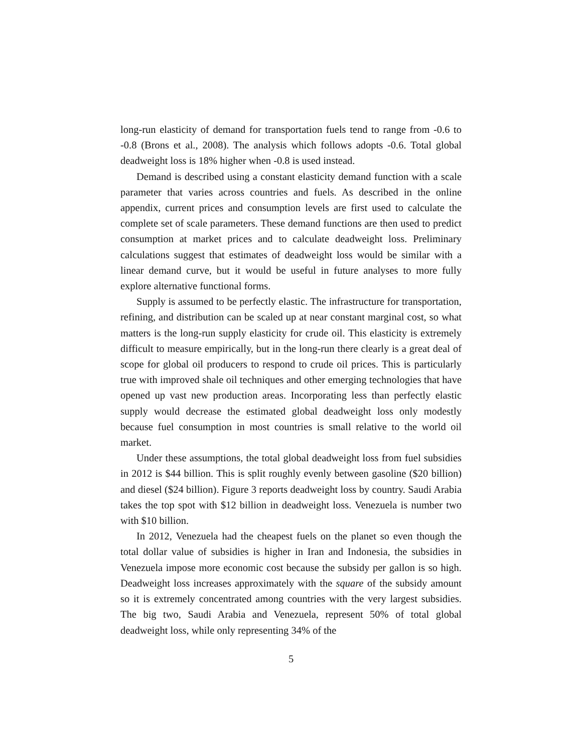long-run elasticity of demand for transportation fuels tend to range from -0.6 to -0.8 (Brons et al., 2008). The analysis which follows adopts -0.6. Total global deadweight loss is 18% higher when -0.8 is used instead.
Demand is described using a constant elasticity demand function with a scale parameter that varies across countries and fuels. As described in the online appendix, current prices and consumption levels are first used to calculate the complete set of scale parameters. These demand functions are then used to predict consumption at market prices and to calculate deadweight loss. Preliminary calculations suggest that estimates of deadweight loss would be similar with a linear demand curve, but it would be useful in future analyses to more fully explore alternative functional forms.
Supply is assumed to be perfectly elastic. The infrastructure for transportation, refining, and distribution can be scaled up at near constant marginal cost, so what matters is the long-run supply elasticity for crude oil. This elasticity is extremely difficult to measure empirically, but in the long-run there clearly is a great deal of scope for global oil producers to respond to crude oil prices. This is particularly true with improved shale oil techniques and other emerging technologies that have opened up vast new production areas. Incorporating less than perfectly elastic supply would decrease the estimated global deadweight loss only modestly because fuel consumption in most countries is small relative to the world oil market.
Under these assumptions, the total global deadweight loss from fuel subsidies in 2012 is $44 billion. This is split roughly evenly between gasoline ($20 billion) and diesel ($24 billion). Figure 3 reports deadweight loss by country. Saudi Arabia takes the top spot with $12 billion in deadweight loss. Venezuela is number two with $10 billion.
In 2012, Venezuela had the cheapest fuels on the planet so even though the total dollar value of subsidies is higher in Iran and Indonesia, the subsidies in Venezuela impose more economic cost because the subsidy per gallon is so high. Deadweight loss increases approximately with the square of the subsidy amount so it is extremely concentrated among countries with the very largest subsidies. The big two, Saudi Arabia and Venezuela, represent 50% of total global deadweight loss, while only representing 34% of the
5